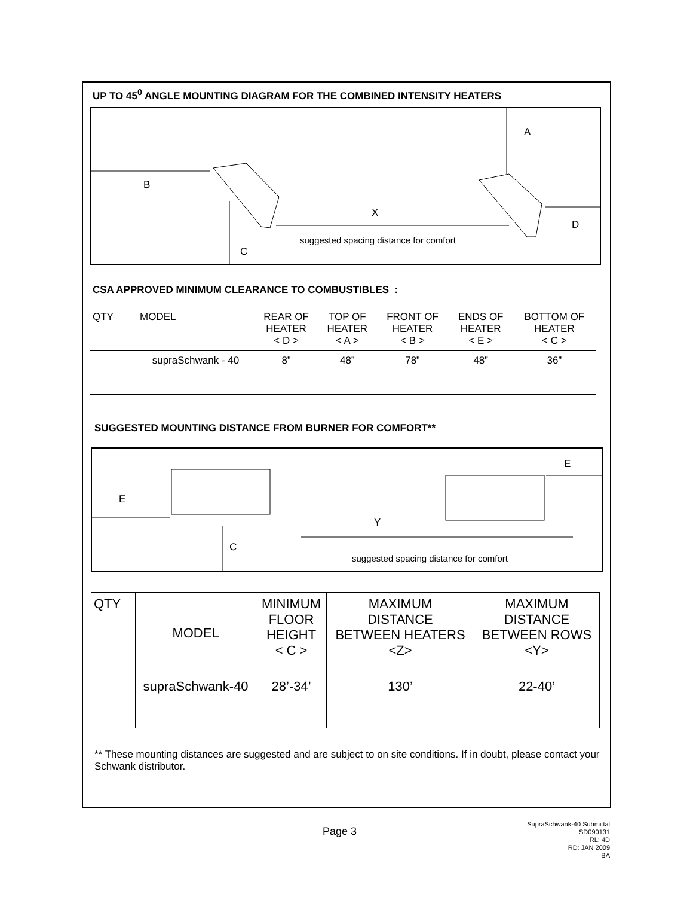UP TO 45<sup>0</sup> ANGLE MOUNTING DIAGRAM FOR THE COMBINED INTENSITY HEATERS
A
B
X
D
suggested spacing distance for comfort
C
CSA APPROVED MINIMUM CLEARANCE TO COMBUSTIBLES :
| QTY | MODEL | REAR OF HEATER < D > | TOP OF HEATER < A > | FRONT OF HEATER < B > | ENDS OF HEATER < E > | BOTTOM OF HEATER < C > |
| --- | --- | --- | --- | --- | --- | --- |
| | supraSchwank - 40 | 8” | 48” | 78” | 48” | 36” |
SUGGESTED MOUNTING DISTANCE FROM BURNER FOR COMFORT**
E
E
Y
C
suggested spacing distance for comfort
| QTY | MODEL | MINIMUM FLOOR HEIGHT < C > | MAXIMUM DISTANCE BETWEEN HEATERS <Z> | MAXIMUM DISTANCE BETWEEN ROWS <Y> |
| --- | --- | --- | --- | --- |
| | supraSchwank-40 | 28’-34’ | 130’ | 22-40’ |
** These mounting distances are suggested and are subject to on site conditions. If in doubt, please contact your Schwank distributor.
Page 3
SupraSchwank-40 Submittal
SD090131
RL: 4D
RD: JAN 2009
BA